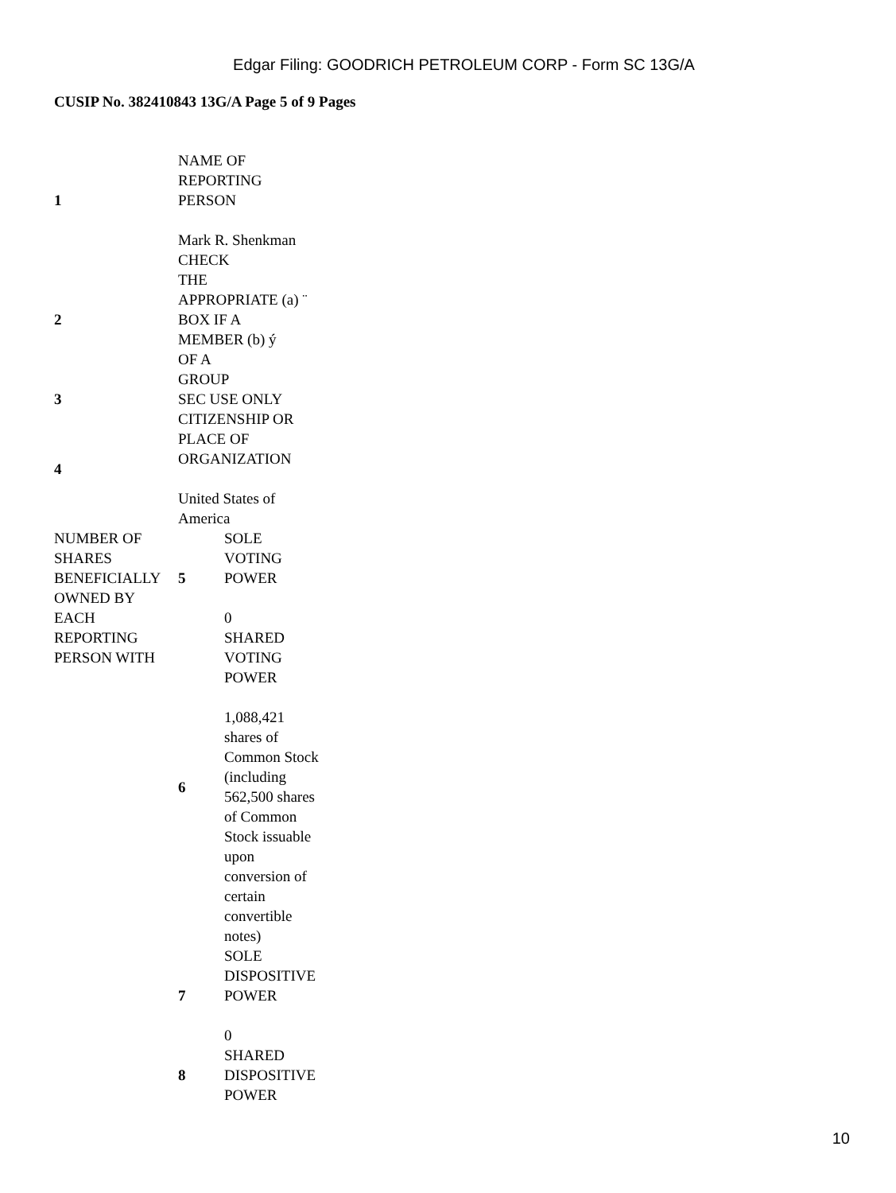Edgar Filing: GOODRICH PETROLEUM CORP - Form SC 13G/A
CUSIP No. 382410843 13G/A Page 5 of 9 Pages
| 1 | NAME OF REPORTING PERSON Mark R. Shenkman | |
| 2 | CHECK THE APPROPRIATE (a) ¨ BOX IF A MEMBER (b) ý OF A GROUP | |
| 3 | SEC USE ONLY | |
| 4 | CITIZENSHIP OR PLACE OF ORGANIZATION United States of America | |
| NUMBER OF SHARES BENEFICIALLY OWNED BY EACH REPORTING PERSON WITH | 5 | SOLE VOTING POWER 0 |
| | 6 | SHARED VOTING POWER 1,088,421 shares of Common Stock (including 562,500 shares of Common Stock issuable upon conversion of certain convertible notes) |
| | 7 | SOLE DISPOSITIVE POWER 0 |
| | 8 | SHARED DISPOSITIVE POWER |
10